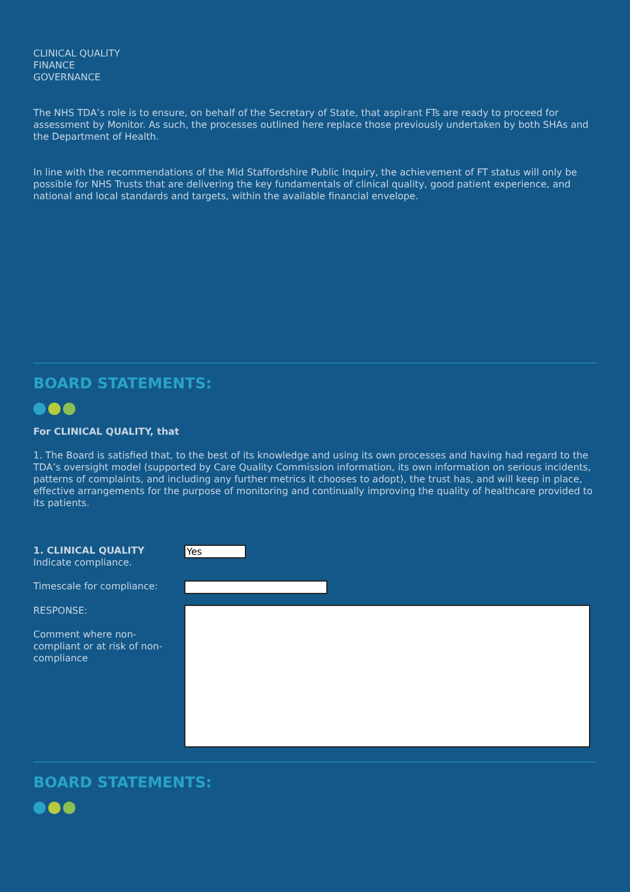CLINICAL QUALITY
FINANCE
GOVERNANCE
The NHS TDA’s role is to ensure, on behalf of the Secretary of State, that aspirant FTs are ready to proceed for assessment by Monitor. As such, the processes outlined here replace those previously undertaken by both SHAs and the Department of Health.
In line with the recommendations of the Mid Staffordshire Public Inquiry, the achievement of FT status will only be possible for NHS Trusts that are delivering the key fundamentals of clinical quality, good patient experience, and national and local standards and targets, within the available financial envelope.
BOARD STATEMENTS:
For CLINICAL QUALITY, that
1. The Board is satisfied that, to the best of its knowledge and using its own processes and having had regard to the TDA’s oversight model (supported by Care Quality Commission information, its own information on serious incidents, patterns of complaints, and including any further metrics it chooses to adopt), the trust has, and will keep in place, effective arrangements for the purpose of monitoring and continually improving the quality of healthcare provided to its patients.
1. CLINICAL QUALITY
Indicate compliance.
Yes
Timescale for compliance:
RESPONSE:
Comment where non-
compliant or at risk of non-
compliance
BOARD STATEMENTS: